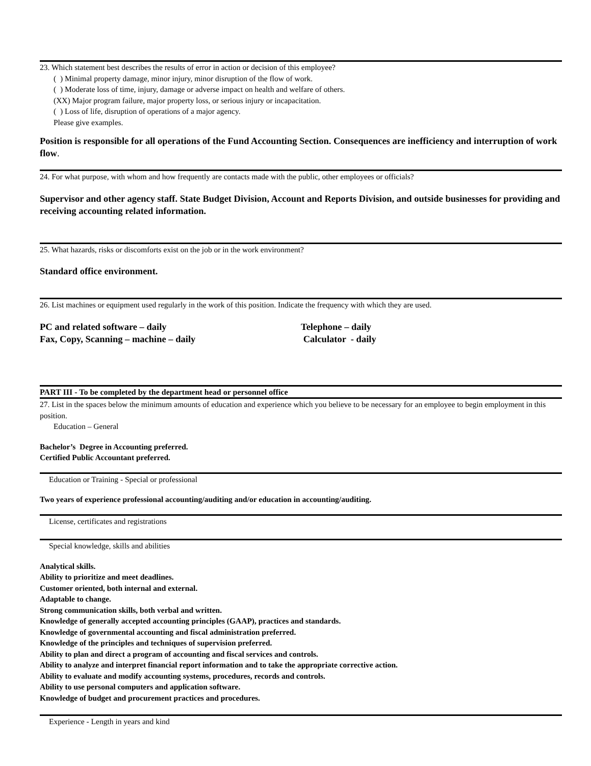23. Which statement best describes the results of error in action or decision of this employee?
( ) Minimal property damage, minor injury, minor disruption of the flow of work.
( ) Moderate loss of time, injury, damage or adverse impact on health and welfare of others.
(XX) Major program failure, major property loss, or serious injury or incapacitation.
( ) Loss of life, disruption of operations of a major agency.
Please give examples.
Position is responsible for all operations of the Fund Accounting Section. Consequences are inefficiency and interruption of work flow.
24. For what purpose, with whom and how frequently are contacts made with the public, other employees or officials?
Supervisor and other agency staff. State Budget Division, Account and Reports Division, and outside businesses for providing and receiving accounting related information.
25. What hazards, risks or discomforts exist on the job or in the work environment?
Standard office environment.
26. List machines or equipment used regularly in the work of this position. Indicate the frequency with which they are used.
PC and related software – daily Telephone – daily
Fax, Copy, Scanning – machine – daily Calculator - daily
PART III - To be completed by the department head or personnel office
27. List in the spaces below the minimum amounts of education and experience which you believe to be necessary for an employee to begin employment in this position.
Education – General
Bachelor’s Degree in Accounting preferred.
Certified Public Accountant preferred.
Education or Training - Special or professional
Two years of experience professional accounting/auditing and/or education in accounting/auditing.
License, certificates and registrations
Special knowledge, skills and abilities
Analytical skills.
Ability to prioritize and meet deadlines.
Customer oriented, both internal and external.
Adaptable to change.
Strong communication skills, both verbal and written.
Knowledge of generally accepted accounting principles (GAAP), practices and standards.
Knowledge of governmental accounting and fiscal administration preferred.
Knowledge of the principles and techniques of supervision preferred.
Ability to plan and direct a program of accounting and fiscal services and controls.
Ability to analyze and interpret financial report information and to take the appropriate corrective action.
Ability to evaluate and modify accounting systems, procedures, records and controls.
Ability to use personal computers and application software.
Knowledge of budget and procurement practices and procedures.
Experience - Length in years and kind